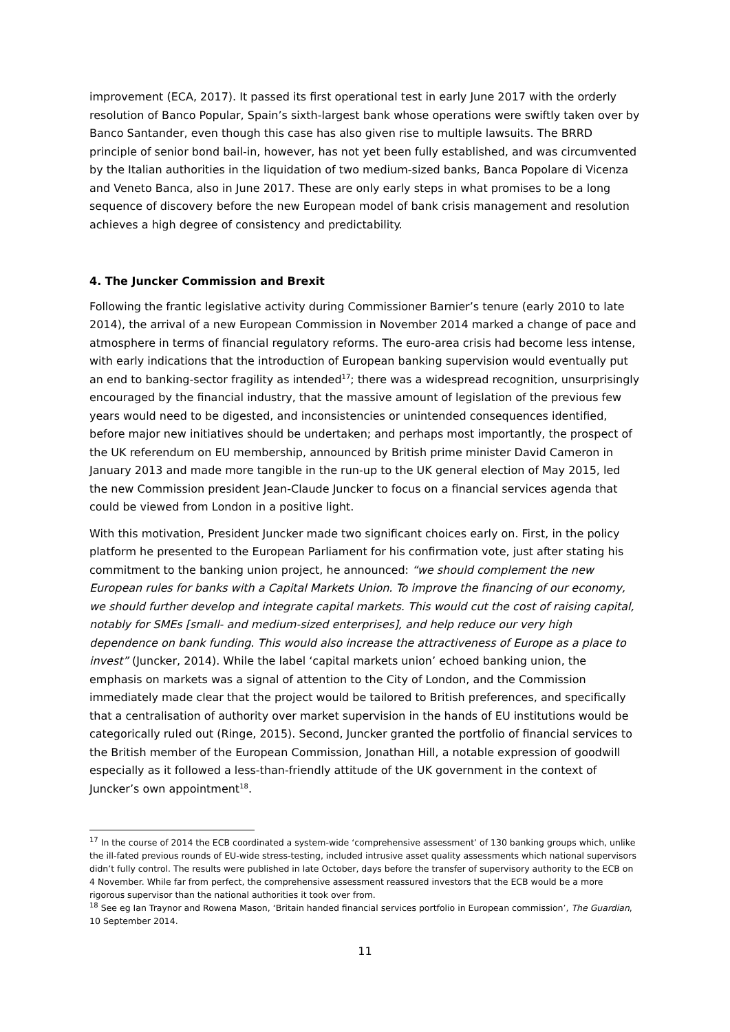improvement (ECA, 2017). It passed its first operational test in early June 2017 with the orderly resolution of Banco Popular, Spain’s sixth-largest bank whose operations were swiftly taken over by Banco Santander, even though this case has also given rise to multiple lawsuits. The BRRD principle of senior bond bail-in, however, has not yet been fully established, and was circumvented by the Italian authorities in the liquidation of two medium-sized banks, Banca Popolare di Vicenza and Veneto Banca, also in June 2017. These are only early steps in what promises to be a long sequence of discovery before the new European model of bank crisis management and resolution achieves a high degree of consistency and predictability.
4. The Juncker Commission and Brexit
Following the frantic legislative activity during Commissioner Barnier’s tenure (early 2010 to late 2014), the arrival of a new European Commission in November 2014 marked a change of pace and atmosphere in terms of financial regulatory reforms. The euro-area crisis had become less intense, with early indications that the introduction of European banking supervision would eventually put an end to banking-sector fragility as intended<sup>17</sup>; there was a widespread recognition, unsurprisingly encouraged by the financial industry, that the massive amount of legislation of the previous few years would need to be digested, and inconsistencies or unintended consequences identified, before major new initiatives should be undertaken; and perhaps most importantly, the prospect of the UK referendum on EU membership, announced by British prime minister David Cameron in January 2013 and made more tangible in the run-up to the UK general election of May 2015, led the new Commission president Jean-Claude Juncker to focus on a financial services agenda that could be viewed from London in a positive light.
With this motivation, President Juncker made two significant choices early on. First, in the policy platform he presented to the European Parliament for his confirmation vote, just after stating his commitment to the banking union project, he announced: “we should complement the new European rules for banks with a Capital Markets Union. To improve the financing of our economy, we should further develop and integrate capital markets. This would cut the cost of raising capital, notably for SMEs [small- and medium-sized enterprises], and help reduce our very high dependence on bank funding. This would also increase the attractiveness of Europe as a place to invest” (Juncker, 2014). While the label ‘capital markets union’ echoed banking union, the emphasis on markets was a signal of attention to the City of London, and the Commission immediately made clear that the project would be tailored to British preferences, and specifically that a centralisation of authority over market supervision in the hands of EU institutions would be categorically ruled out (Ringe, 2015). Second, Juncker granted the portfolio of financial services to the British member of the European Commission, Jonathan Hill, a notable expression of goodwill especially as it followed a less-than-friendly attitude of the UK government in the context of Juncker’s own appointment<sup>18</sup>.
<sup>17</sup> In the course of 2014 the ECB coordinated a system-wide ‘comprehensive assessment’ of 130 banking groups which, unlike the ill-fated previous rounds of EU-wide stress-testing, included intrusive asset quality assessments which national supervisors didn’t fully control. The results were published in late October, days before the transfer of supervisory authority to the ECB on 4 November. While far from perfect, the comprehensive assessment reassured investors that the ECB would be a more rigorous supervisor than the national authorities it took over from.
<sup>18</sup> See eg Ian Traynor and Rowena Mason, ‘Britain handed financial services portfolio in European commission’, The Guardian, 10 September 2014.
11